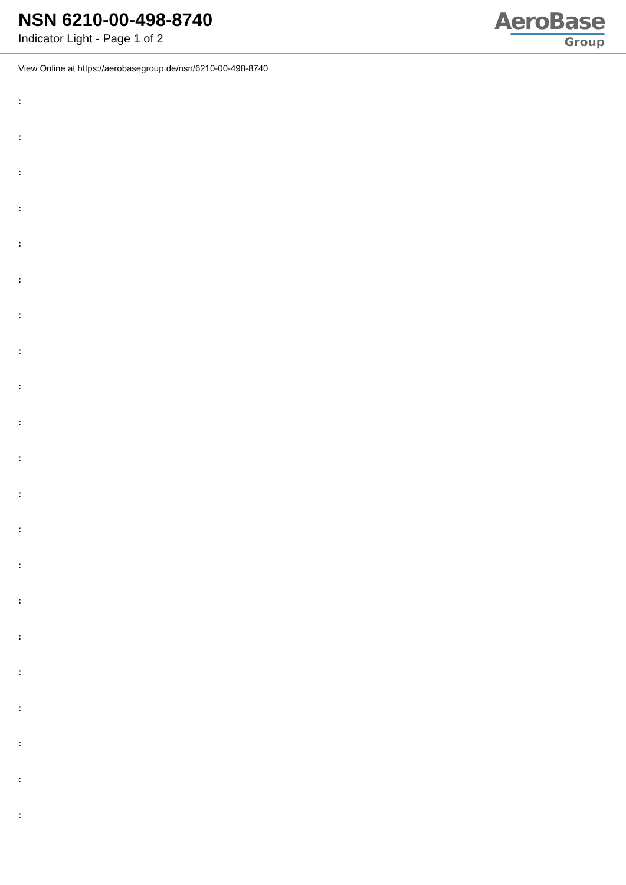NSN 6210-00-498-8740
Indicator Light - Page 1 of 2
AeroBase
Group
View Online at https://aerobasegroup.de/nsn/6210-00-498-8740
:
:
:
:
:
:
:
:
:
:
:
:
:
:
:
:
:
:
:
:
: